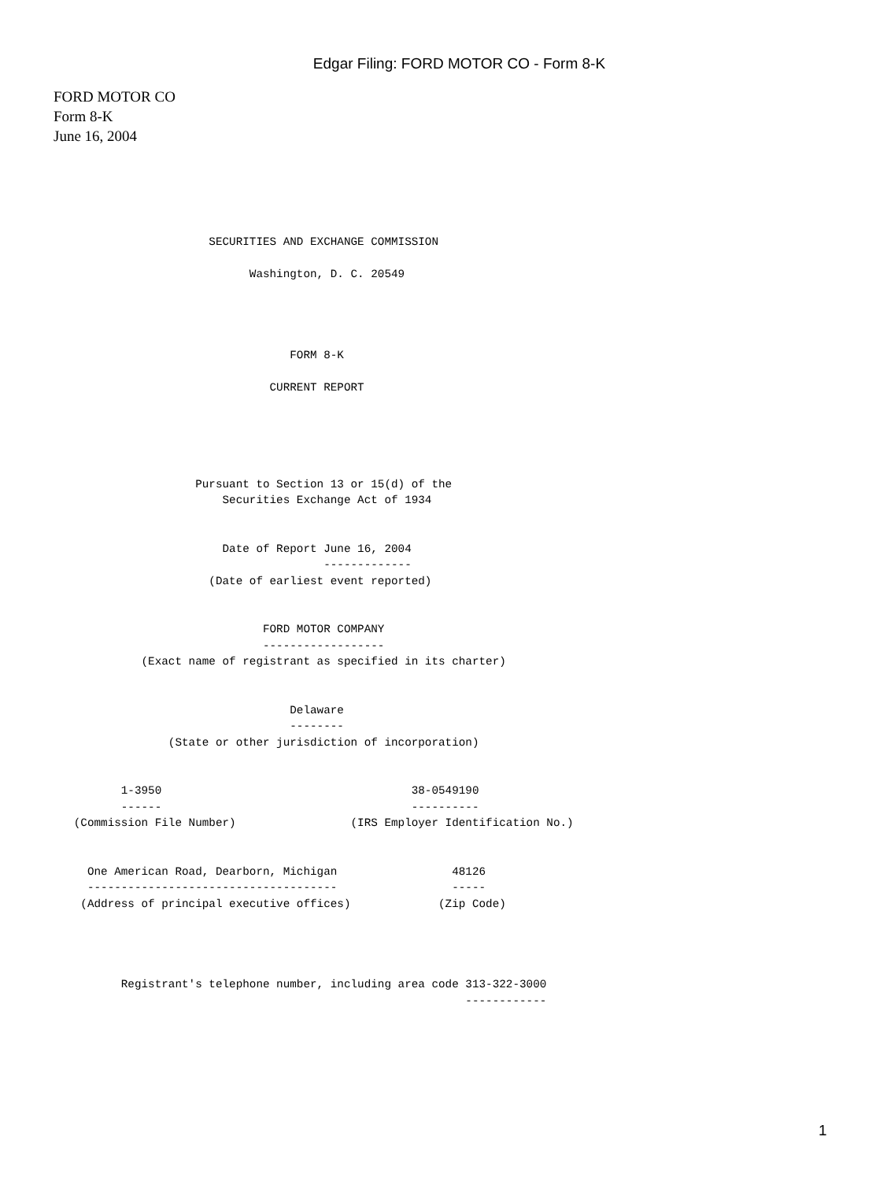Edgar Filing: FORD MOTOR CO - Form 8-K
FORD MOTOR CO
Form 8-K
June 16, 2004
                       SECURITIES AND EXCHANGE COMMISSION

                             Washington, D. C. 20549




                                   FORM 8-K

                                CURRENT REPORT





                     Pursuant to Section 13 or 15(d) of the
                         Securities Exchange Act of 1934


                         Date of Report June 16, 2004
                                        -------------
                       (Date of earliest event reported)


                               FORD MOTOR COMPANY
                               ------------------
             (Exact name of registrant as specified in its charter)


                                   Delaware
                                   --------
                 (State or other jurisdiction of incorporation)


          1-3950                                     38-0549190
          ------                                     ----------
   (Commission File Number)                 (IRS Employer Identification No.)


     One American Road, Dearborn, Michigan                 48126
     -------------------------------------                 -----
    (Address of principal executive offices)             (Zip Code)




          Registrant's telephone number, including area code 313-322-3000
                                                             ------------
1